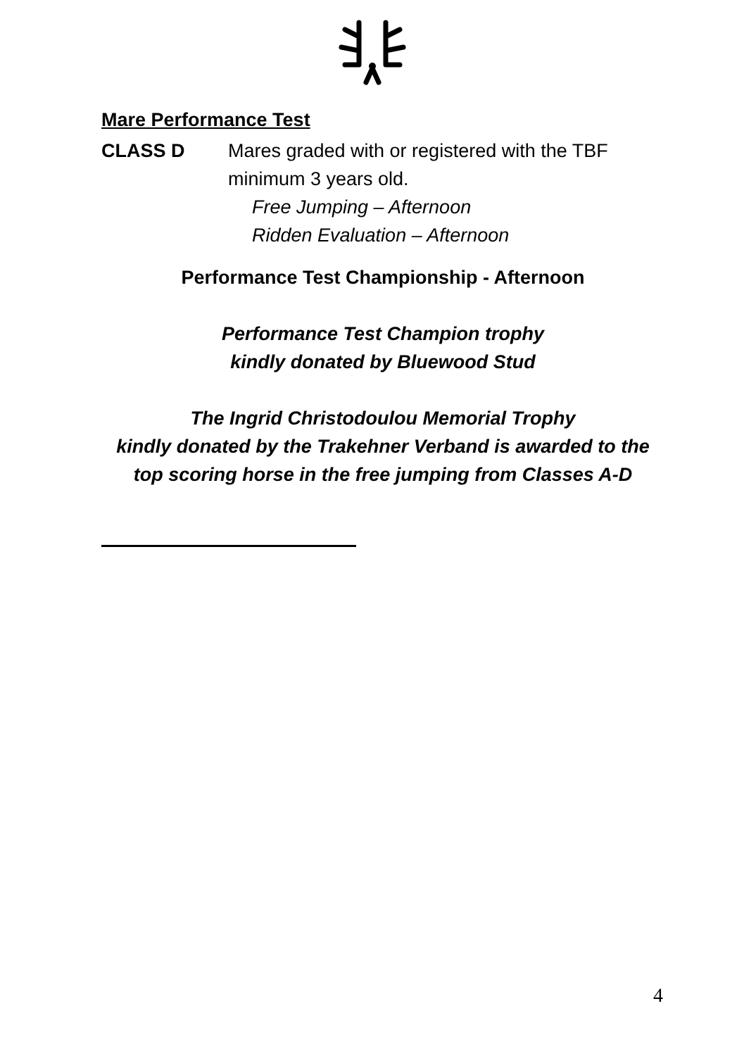Mare Performance Test
CLASS D Mares graded with or registered with the TBF
minimum 3 years old.
Free Jumping – Afternoon
Ridden Evaluation – Afternoon
Performance Test Championship - Afternoon
Performance Test Champion trophy
kindly donated by Bluewood Stud
The Ingrid Christodoulou Memorial Trophy
kindly donated by the Trakehner Verband is awarded to the top scoring horse in the free jumping from Classes A-D
4